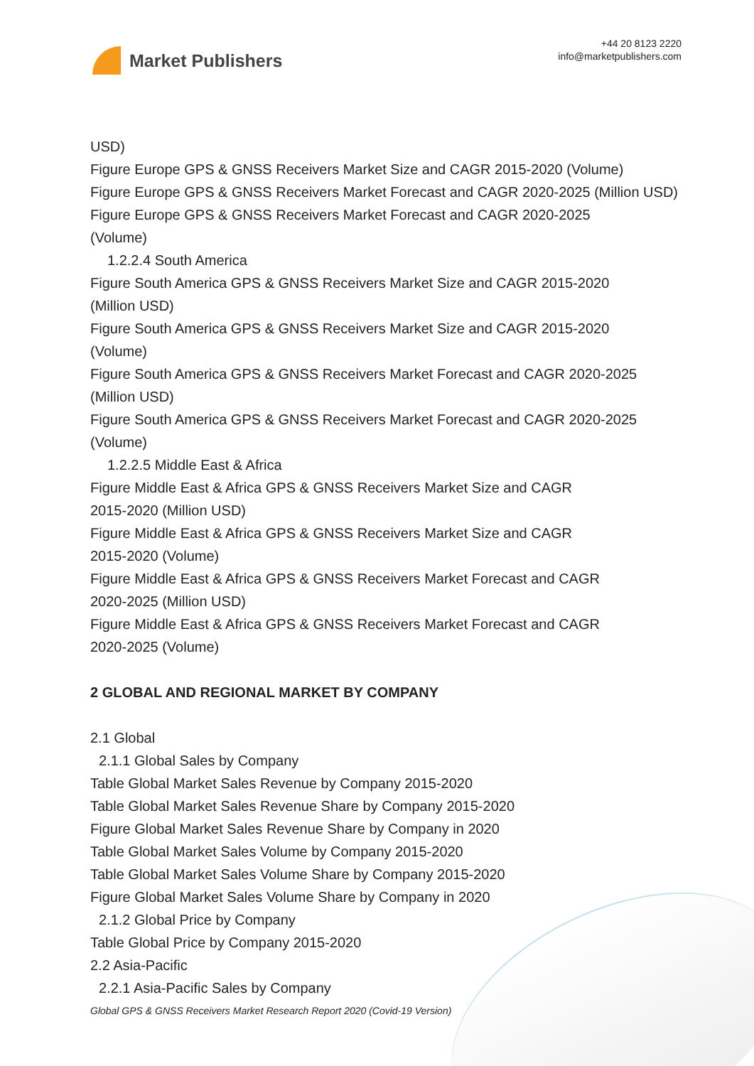Market Publishers
+44 20 8123 2220
info@marketpublishers.com
USD)
Figure Europe GPS & GNSS Receivers Market Size and CAGR 2015-2020 (Volume)
Figure Europe GPS & GNSS Receivers Market Forecast and CAGR 2020-2025 (Million USD)
Figure Europe GPS & GNSS Receivers Market Forecast and CAGR 2020-2025
(Volume)
1.2.2.4 South America
Figure South America GPS & GNSS Receivers Market Size and CAGR 2015-2020
(Million USD)
Figure South America GPS & GNSS Receivers Market Size and CAGR 2015-2020
(Volume)
Figure South America GPS & GNSS Receivers Market Forecast and CAGR 2020-2025
(Million USD)
Figure South America GPS & GNSS Receivers Market Forecast and CAGR 2020-2025
(Volume)
1.2.2.5 Middle East & Africa
Figure Middle East & Africa GPS & GNSS Receivers Market Size and CAGR
2015-2020 (Million USD)
Figure Middle East & Africa GPS & GNSS Receivers Market Size and CAGR
2015-2020 (Volume)
Figure Middle East & Africa GPS & GNSS Receivers Market Forecast and CAGR
2020-2025 (Million USD)
Figure Middle East & Africa GPS & GNSS Receivers Market Forecast and CAGR
2020-2025 (Volume)
2 GLOBAL AND REGIONAL MARKET BY COMPANY
2.1 Global
2.1.1 Global Sales by Company
Table Global Market Sales Revenue by Company 2015-2020
Table Global Market Sales Revenue Share by Company 2015-2020
Figure Global Market Sales Revenue Share by Company in 2020
Table Global Market Sales Volume by Company 2015-2020
Table Global Market Sales Volume Share by Company 2015-2020
Figure Global Market Sales Volume Share by Company in 2020
2.1.2 Global Price by Company
Table Global Price by Company 2015-2020
2.2 Asia-Pacific
2.2.1 Asia-Pacific Sales by Company
Global GPS & GNSS Receivers Market Research Report 2020 (Covid-19 Version)